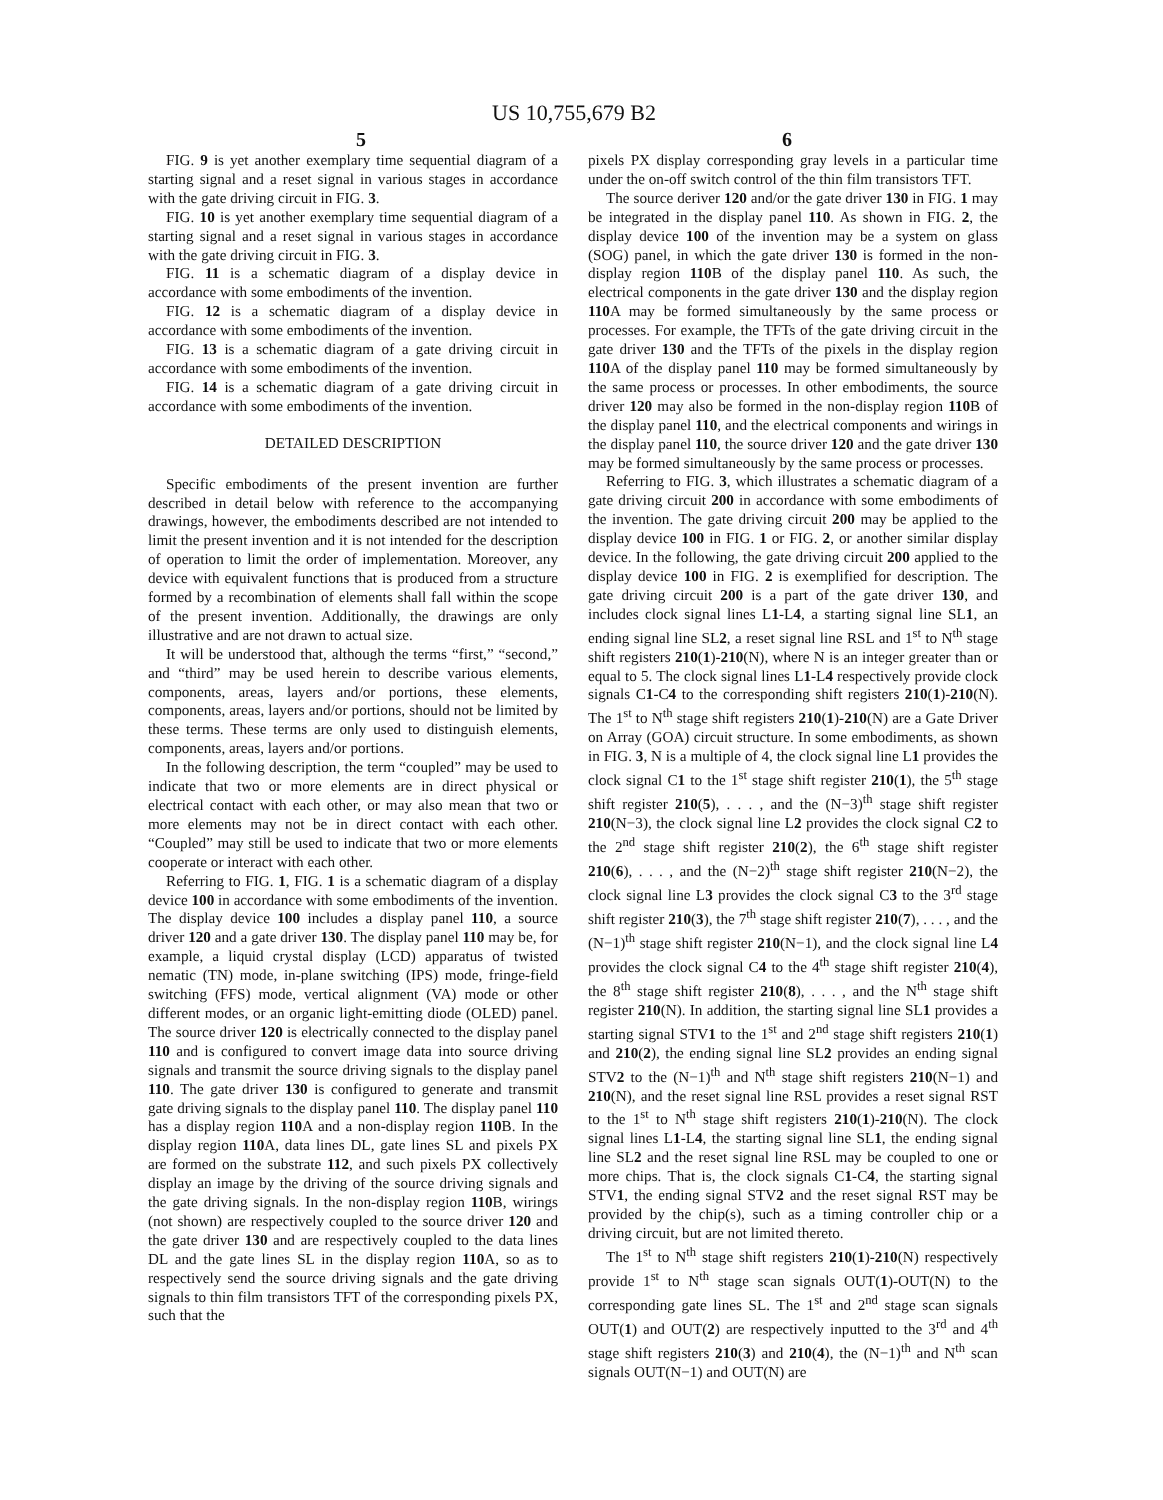US 10,755,679 B2
5 6
FIG. 9 is yet another exemplary time sequential diagram of a starting signal and a reset signal in various stages in accordance with the gate driving circuit in FIG. 3.
FIG. 10 is yet another exemplary time sequential diagram of a starting signal and a reset signal in various stages in accordance with the gate driving circuit in FIG. 3.
FIG. 11 is a schematic diagram of a display device in accordance with some embodiments of the invention.
FIG. 12 is a schematic diagram of a display device in accordance with some embodiments of the invention.
FIG. 13 is a schematic diagram of a gate driving circuit in accordance with some embodiments of the invention.
FIG. 14 is a schematic diagram of a gate driving circuit in accordance with some embodiments of the invention.
DETAILED DESCRIPTION
Specific embodiments of the present invention are further described in detail below with reference to the accompanying drawings, however, the embodiments described are not intended to limit the present invention and it is not intended for the description of operation to limit the order of implementation. Moreover, any device with equivalent functions that is produced from a structure formed by a recombination of elements shall fall within the scope of the present invention. Additionally, the drawings are only illustrative and are not drawn to actual size.
It will be understood that, although the terms “first,” “second,” and “third” may be used herein to describe various elements, components, areas, layers and/or portions, these elements, components, areas, layers and/or portions, should not be limited by these terms. These terms are only used to distinguish elements, components, areas, layers and/or portions.
In the following description, the term “coupled” may be used to indicate that two or more elements are in direct physical or electrical contact with each other, or may also mean that two or more elements may not be in direct contact with each other. “Coupled” may still be used to indicate that two or more elements cooperate or interact with each other.
Referring to FIG. 1, FIG. 1 is a schematic diagram of a display device 100 in accordance with some embodiments of the invention. The display device 100 includes a display panel 110, a source driver 120 and a gate driver 130. The display panel 110 may be, for example, a liquid crystal display (LCD) apparatus of twisted nematic (TN) mode, in-plane switching (IPS) mode, fringe-field switching (FFS) mode, vertical alignment (VA) mode or other different modes, or an organic light-emitting diode (OLED) panel. The source driver 120 is electrically connected to the display panel 110 and is configured to convert image data into source driving signals and transmit the source driving signals to the display panel 110. The gate driver 130 is configured to generate and transmit gate driving signals to the display panel 110. The display panel 110 has a display region 110 A and a non-display region 110 B. In the display region 110 A, data lines DL, gate lines SL and pixels PX are formed on the substrate 112, and such pixels PX collectively display an image by the driving of the source driving signals and the gate driving signals. In the non-display region 110 B, wirings (not shown) are respectively coupled to the source driver 120 and the gate driver 130 and are respectively coupled to the data lines DL and the gate lines SL in the display region 110 A, so as to respectively send the source driving signals and the gate driving signals to thin film transistors TFT of the corresponding pixels PX, such that the
pixels PX display corresponding gray levels in a particular time under the on-off switch control of the thin film transistors TFT.
The source deriver 120 and/or the gate driver 130 in FIG. 1 may be integrated in the display panel 110. As shown in FIG. 2, the display device 100 of the invention may be a system on glass (SOG) panel, in which the gate driver 130 is formed in the non-display region 110 B of the display panel 110. As such, the electrical components in the gate driver 130 and the display region 110 A may be formed simultaneously by the same process or processes. For example, the TFTs of the gate driving circuit in the gate driver 130 and the TFTs of the pixels in the display region 110 A of the display panel 110 may be formed simultaneously by the same process or processes. In other embodiments, the source driver 120 may also be formed in the non-display region 110 B of the display panel 110, and the electrical components and wirings in the display panel 110, the source driver 120 and the gate driver 130 may be formed simultaneously by the same process or processes.
Referring to FIG. 3, which illustrates a schematic diagram of a gate driving circuit 200 in accordance with some embodiments of the invention. The gate driving circuit 200 may be applied to the display device 100 in FIG. 1 or FIG. 2, or another similar display device. In the following, the gate driving circuit 200 applied to the display device 100 in FIG. 2 is exemplified for description. The gate driving circuit 200 is a part of the gate driver 130, and includes clock signal lines L1-L4, a starting signal line SL1, an ending signal line SL2, a reset signal line RSL and 1<sup>st</sup> to N<sup>th</sup> stage shift registers 210(1)-210(N), where N is an integer greater than or equal to 5. The clock signal lines L1-L4 respectively provide clock signals C1-C4 to the corresponding shift registers 210(1)-210(N). The 1<sup>st</sup> to N<sup>th</sup> stage shift registers 210(1)-210(N) are a Gate Driver on Array (GOA) circuit structure. In some embodiments, as shown in FIG. 3, N is a multiple of 4, the clock signal line L1 provides the clock signal C1 to the 1<sup>st</sup> stage shift register 210(1), the 5<sup>th</sup> stage shift register 210(5), . . . , and the (N−3)<sup>th</sup> stage shift register 210(N−3), the clock signal line L2 provides the clock signal C2 to the 2<sup>nd</sup> stage shift register 210(2), the 6<sup>th</sup> stage shift register 210(6), . . . , and the (N−2)<sup>th</sup> stage shift register 210(N−2), the clock signal line L3 provides the clock signal C3 to the 3<sup>rd</sup> stage shift register 210(3), the 7<sup>th</sup> stage shift register 210(7), . . . , and the (N−1)<sup>th</sup> stage shift register 210(N−1), and the clock signal line L4 provides the clock signal C4 to the 4<sup>th</sup> stage shift register 210(4), the 8<sup>th</sup> stage shift register 210(8), . . . , and the N<sup>th</sup> stage shift register 210(N). In addition, the starting signal line SL1 provides a starting signal STV1 to the 1<sup>st</sup> and 2<sup>nd</sup> stage shift registers 210(1) and 210(2), the ending signal line SL2 provides an ending signal STV2 to the (N−1)<sup>th</sup> and N<sup>th</sup> stage shift registers 210(N−1) and 210(N), and the reset signal line RSL provides a reset signal RST to the 1<sup>st</sup> to N<sup>th</sup> stage shift registers 210(1)-210(N). The clock signal lines L1-L4, the starting signal line SL1, the ending signal line SL2 and the reset signal line RSL may be coupled to one or more chips. That is, the clock signals C1-C4, the starting signal STV1, the ending signal STV2 and the reset signal RST may be provided by the chip(s), such as a timing controller chip or a driving circuit, but are not limited thereto.
The 1<sup>st</sup> to N<sup>th</sup> stage shift registers 210(1)-210(N) respectively provide 1<sup>st</sup> to N<sup>th</sup> stage scan signals OUT(1)-OUT(N) to the corresponding gate lines SL. The 1<sup>st</sup> and 2<sup>nd</sup> stage scan signals OUT(1) and OUT(2) are respectively inputted to the 3<sup>rd</sup> and 4<sup>th</sup> stage shift registers 210(3) and 210(4), the (N−1)<sup>th</sup> and N<sup>th</sup> scan signals OUT(N−1) and OUT(N) are